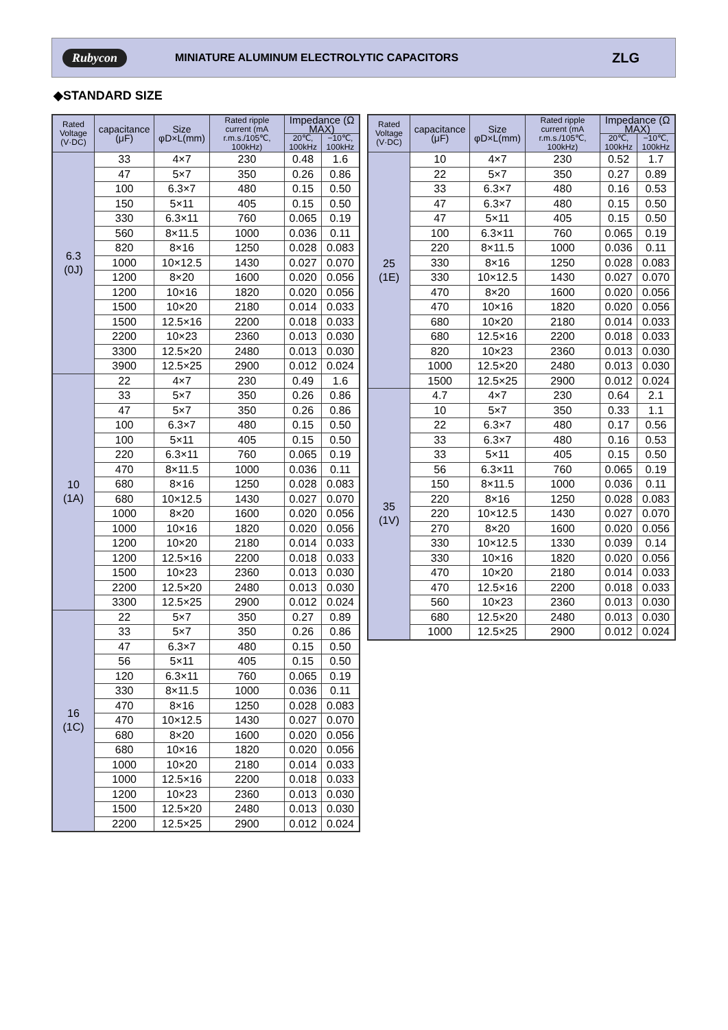Rubycon MINIATURE ALUMINUM ELECTROLYTIC CAPACITORS ZLG
◆STANDARD SIZE
| Rated Voltage (V·DC) | capacitance (μF) | Size φD×L(mm) | Rated ripple current (mA r.m.s./105℃, 100kHz) | Impedance (Ω MAX) | |
| --- | --- | --- | --- | --- | --- |
| | | | | 20℃, 100kHz | −10℃, 100kHz |
| 6.3 (0J) | 33 | 4×7 | 230 | 0.48 | 1.6 |
| | 47 | 5×7 | 350 | 0.26 | 0.86 |
| | 100 | 6.3×7 | 480 | 0.15 | 0.50 |
| | 150 | 5×11 | 405 | 0.15 | 0.50 |
| | 330 | 6.3×11 | 760 | 0.065 | 0.19 |
| | 560 | 8×11.5 | 1000 | 0.036 | 0.11 |
| | 820 | 8×16 | 1250 | 0.028 | 0.083 |
| | 1000 | 10×12.5 | 1430 | 0.027 | 0.070 |
| | 1200 | 8×20 | 1600 | 0.020 | 0.056 |
| | 1200 | 10×16 | 1820 | 0.020 | 0.056 |
| | 1500 | 10×20 | 2180 | 0.014 | 0.033 |
| | 1500 | 12.5×16 | 2200 | 0.018 | 0.033 |
| | 2200 | 10×23 | 2360 | 0.013 | 0.030 |
| | 3300 | 12.5×20 | 2480 | 0.013 | 0.030 |
| | 3900 | 12.5×25 | 2900 | 0.012 | 0.024 |
| 10 (1A) | 22 | 4×7 | 230 | 0.49 | 1.6 |
| | 33 | 5×7 | 350 | 0.26 | 0.86 |
| | 47 | 5×7 | 350 | 0.26 | 0.86 |
| | 100 | 6.3×7 | 480 | 0.15 | 0.50 |
| | 100 | 5×11 | 405 | 0.15 | 0.50 |
| | 220 | 6.3×11 | 760 | 0.065 | 0.19 |
| | 470 | 8×11.5 | 1000 | 0.036 | 0.11 |
| | 680 | 8×16 | 1250 | 0.028 | 0.083 |
| | 680 | 10×12.5 | 1430 | 0.027 | 0.070 |
| | 1000 | 8×20 | 1600 | 0.020 | 0.056 |
| | 1000 | 10×16 | 1820 | 0.020 | 0.056 |
| | 1200 | 10×20 | 2180 | 0.014 | 0.033 |
| | 1200 | 12.5×16 | 2200 | 0.018 | 0.033 |
| | 1500 | 10×23 | 2360 | 0.013 | 0.030 |
| | 2200 | 12.5×20 | 2480 | 0.013 | 0.030 |
| | 3300 | 12.5×25 | 2900 | 0.012 | 0.024 |
| 16 (1C) | 22 | 5×7 | 350 | 0.27 | 0.89 |
| | 33 | 5×7 | 350 | 0.26 | 0.86 |
| | 47 | 6.3×7 | 480 | 0.15 | 0.50 |
| | 56 | 5×11 | 405 | 0.15 | 0.50 |
| | 120 | 6.3×11 | 760 | 0.065 | 0.19 |
| | 330 | 8×11.5 | 1000 | 0.036 | 0.11 |
| | 470 | 8×16 | 1250 | 0.028 | 0.083 |
| | 470 | 10×12.5 | 1430 | 0.027 | 0.070 |
| | 680 | 8×20 | 1600 | 0.020 | 0.056 |
| | 680 | 10×16 | 1820 | 0.020 | 0.056 |
| | 1000 | 10×20 | 2180 | 0.014 | 0.033 |
| | 1000 | 12.5×16 | 2200 | 0.018 | 0.033 |
| | 1200 | 10×23 | 2360 | 0.013 | 0.030 |
| | 1500 | 12.5×20 | 2480 | 0.013 | 0.030 |
| | 2200 | 12.5×25 | 2900 | 0.012 | 0.024 |
| Rated Voltage (V·DC) | capacitance (μF) | Size φD×L(mm) | Rated ripple current (mA r.m.s./105℃, 100kHz) | Impedance (Ω MAX) | |
| --- | --- | --- | --- | --- | --- |
| | | | | 20℃, 100kHz | −10℃, 100kHz |
| 25 (1E) | 10 | 4×7 | 230 | 0.52 | 1.7 |
| | 22 | 5×7 | 350 | 0.27 | 0.89 |
| | 33 | 6.3×7 | 480 | 0.16 | 0.53 |
| | 47 | 6.3×7 | 480 | 0.15 | 0.50 |
| | 47 | 5×11 | 405 | 0.15 | 0.50 |
| | 100 | 6.3×11 | 760 | 0.065 | 0.19 |
| | 220 | 8×11.5 | 1000 | 0.036 | 0.11 |
| | 330 | 8×16 | 1250 | 0.028 | 0.083 |
| | 330 | 10×12.5 | 1430 | 0.027 | 0.070 |
| | 470 | 8×20 | 1600 | 0.020 | 0.056 |
| | 470 | 10×16 | 1820 | 0.020 | 0.056 |
| | 680 | 10×20 | 2180 | 0.014 | 0.033 |
| | 680 | 12.5×16 | 2200 | 0.018 | 0.033 |
| | 820 | 10×23 | 2360 | 0.013 | 0.030 |
| | 1000 | 12.5×20 | 2480 | 0.013 | 0.030 |
| | 1500 | 12.5×25 | 2900 | 0.012 | 0.024 |
| 35 (1V) | 4.7 | 4×7 | 230 | 0.64 | 2.1 |
| | 10 | 5×7 | 350 | 0.33 | 1.1 |
| | 22 | 6.3×7 | 480 | 0.17 | 0.56 |
| | 33 | 6.3×7 | 480 | 0.16 | 0.53 |
| | 33 | 5×11 | 405 | 0.15 | 0.50 |
| | 56 | 6.3×11 | 760 | 0.065 | 0.19 |
| | 150 | 8×11.5 | 1000 | 0.036 | 0.11 |
| | 220 | 8×16 | 1250 | 0.028 | 0.083 |
| | 220 | 10×12.5 | 1430 | 0.027 | 0.070 |
| | 270 | 8×20 | 1600 | 0.020 | 0.056 |
| | 330 | 10×12.5 | 1330 | 0.039 | 0.14 |
| | 330 | 10×16 | 1820 | 0.020 | 0.056 |
| | 470 | 10×20 | 2180 | 0.014 | 0.033 |
| | 470 | 12.5×16 | 2200 | 0.018 | 0.033 |
| | 560 | 10×23 | 2360 | 0.013 | 0.030 |
| | 680 | 12.5×20 | 2480 | 0.013 | 0.030 |
| | 1000 | 12.5×25 | 2900 | 0.012 | 0.024 |